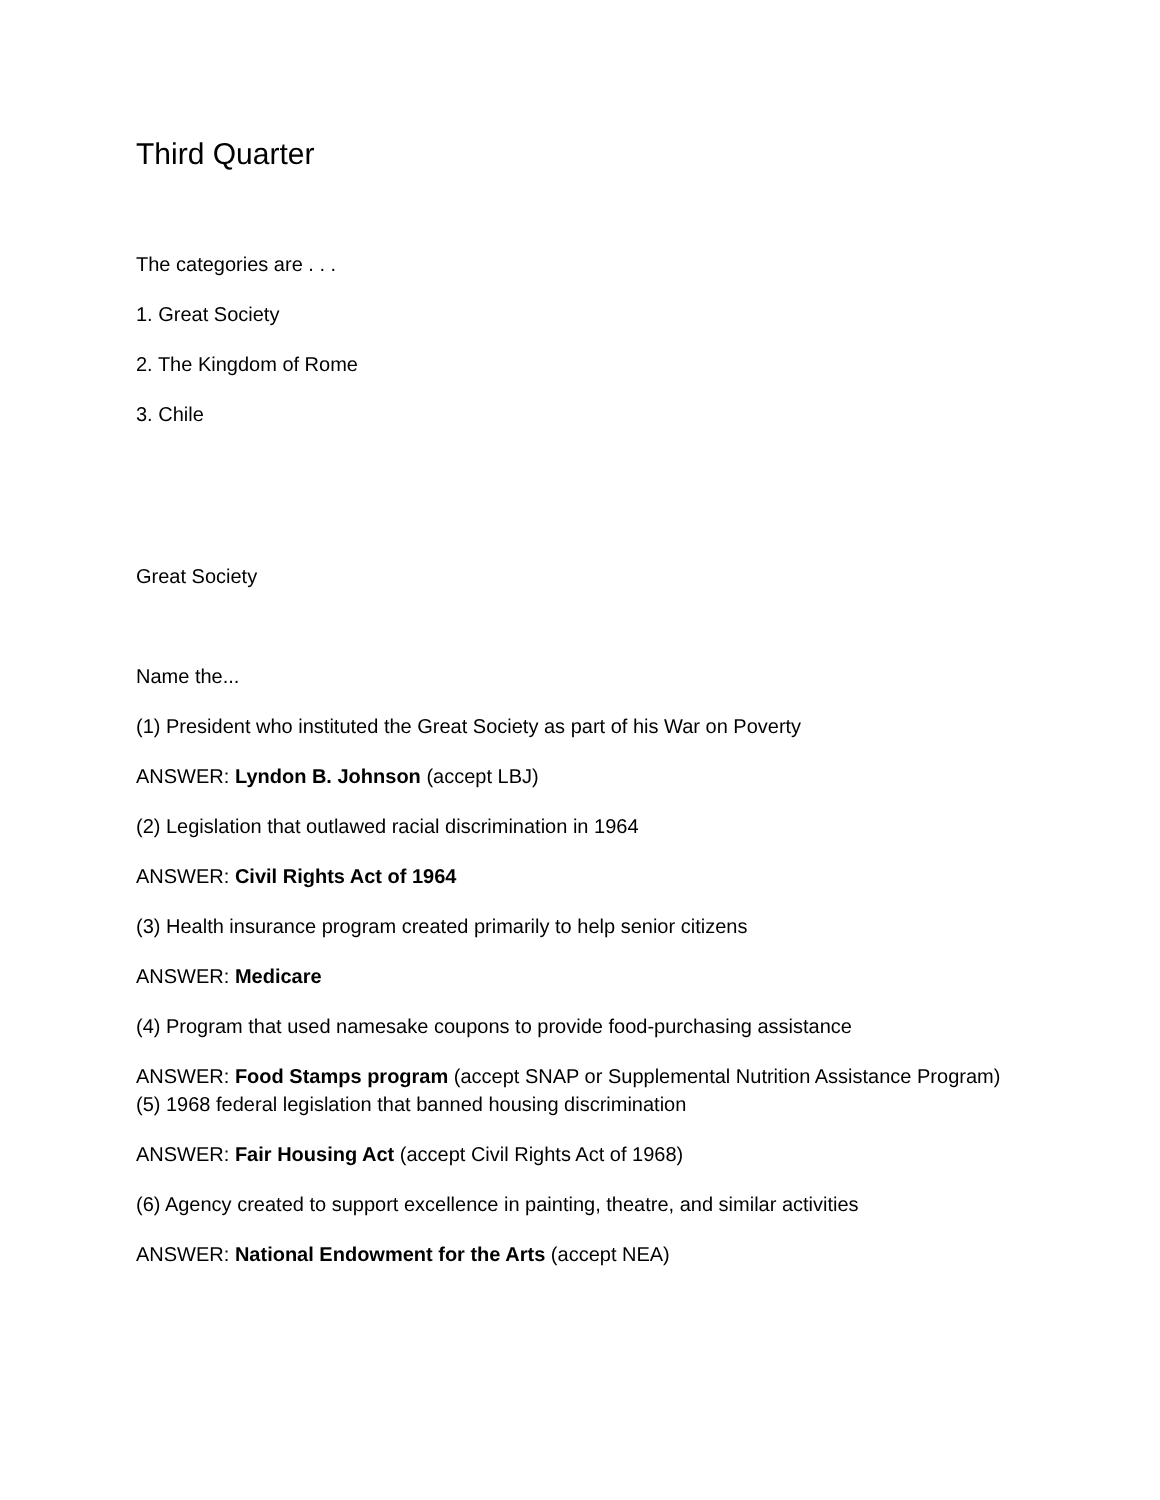Third Quarter
The categories are . . .
1. Great Society
2. The Kingdom of Rome
3. Chile
Great Society
Name the...
(1) President who instituted the Great Society as part of his War on Poverty
ANSWER: Lyndon B. Johnson (accept LBJ)
(2) Legislation that outlawed racial discrimination in 1964
ANSWER: Civil Rights Act of 1964
(3) Health insurance program created primarily to help senior citizens
ANSWER: Medicare
(4) Program that used namesake coupons to provide food-purchasing assistance
ANSWER: Food Stamps program (accept SNAP or Supplemental Nutrition Assistance Program) (5) 1968 federal legislation that banned housing discrimination
ANSWER: Fair Housing Act (accept Civil Rights Act of 1968)
(6) Agency created to support excellence in painting, theatre, and similar activities
ANSWER: National Endowment for the Arts (accept NEA)